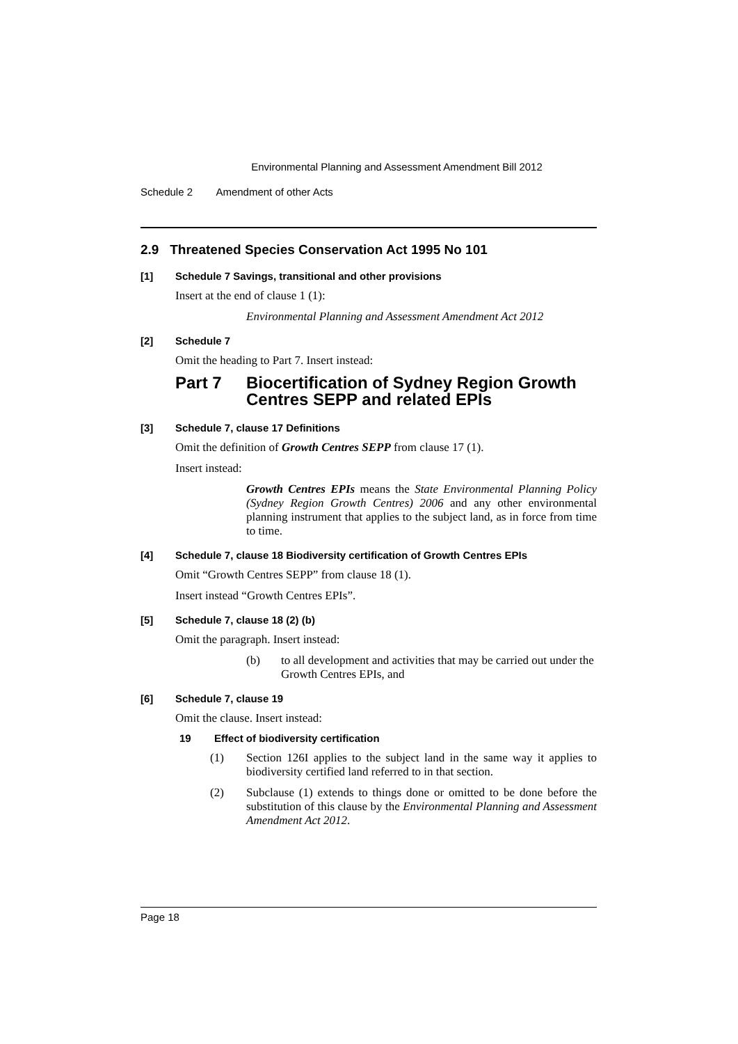Environmental Planning and Assessment Amendment Bill 2012
Schedule 2 Amendment of other Acts
2.9 Threatened Species Conservation Act 1995 No 101
[1] Schedule 7 Savings, transitional and other provisions
Insert at the end of clause 1 (1):
Environmental Planning and Assessment Amendment Act 2012
[2] Schedule 7
Omit the heading to Part 7. Insert instead:
Part 7 Biocertification of Sydney Region Growth Centres SEPP and related EPIs
[3] Schedule 7, clause 17 Definitions
Omit the definition of Growth Centres SEPP from clause 17 (1).
Insert instead:
Growth Centres EPIs means the State Environmental Planning Policy (Sydney Region Growth Centres) 2006 and any other environmental planning instrument that applies to the subject land, as in force from time to time.
[4] Schedule 7, clause 18 Biodiversity certification of Growth Centres EPIs
Omit “Growth Centres SEPP” from clause 18 (1).
Insert instead “Growth Centres EPIs”.
[5] Schedule 7, clause 18 (2) (b)
Omit the paragraph. Insert instead:
(b) to all development and activities that may be carried out under the Growth Centres EPIs, and
[6] Schedule 7, clause 19
Omit the clause. Insert instead:
19 Effect of biodiversity certification
(1) Section 126I applies to the subject land in the same way it applies to biodiversity certified land referred to in that section.
(2) Subclause (1) extends to things done or omitted to be done before the substitution of this clause by the Environmental Planning and Assessment Amendment Act 2012.
Page 18